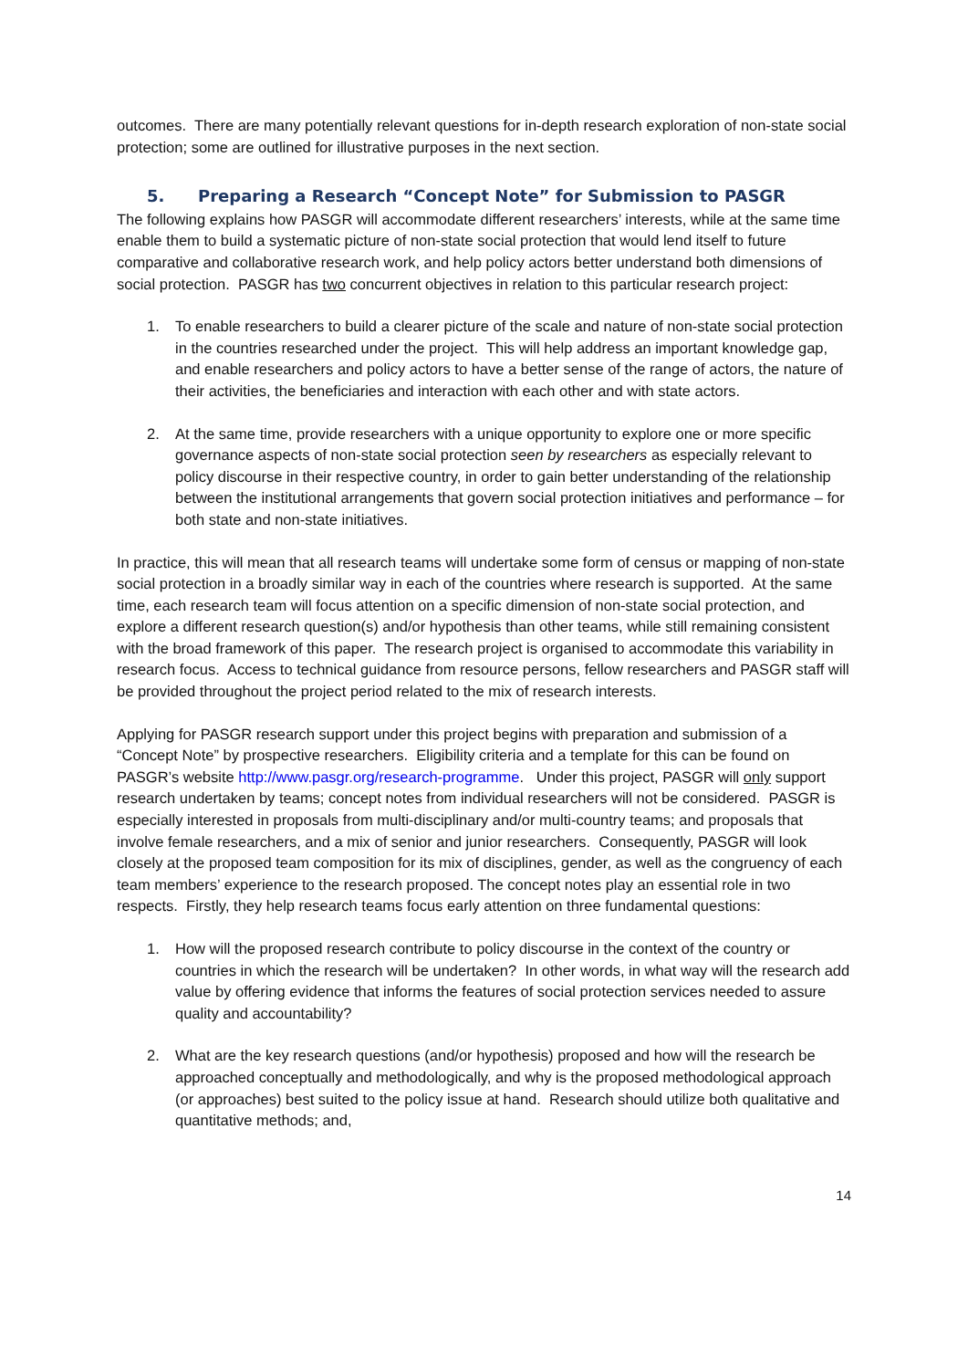outcomes. There are many potentially relevant questions for in-depth research exploration of non-state social protection; some are outlined for illustrative purposes in the next section.
5. Preparing a Research “Concept Note” for Submission to PASGR
The following explains how PASGR will accommodate different researchers’ interests, while at the same time enable them to build a systematic picture of non-state social protection that would lend itself to future comparative and collaborative research work, and help policy actors better understand both dimensions of social protection. PASGR has two concurrent objectives in relation to this particular research project:
1. To enable researchers to build a clearer picture of the scale and nature of non-state social protection in the countries researched under the project. This will help address an important knowledge gap, and enable researchers and policy actors to have a better sense of the range of actors, the nature of their activities, the beneficiaries and interaction with each other and with state actors.
2. At the same time, provide researchers with a unique opportunity to explore one or more specific governance aspects of non-state social protection seen by researchers as especially relevant to policy discourse in their respective country, in order to gain better understanding of the relationship between the institutional arrangements that govern social protection initiatives and performance – for both state and non-state initiatives.
In practice, this will mean that all research teams will undertake some form of census or mapping of non-state social protection in a broadly similar way in each of the countries where research is supported. At the same time, each research team will focus attention on a specific dimension of non-state social protection, and explore a different research question(s) and/or hypothesis than other teams, while still remaining consistent with the broad framework of this paper. The research project is organised to accommodate this variability in research focus. Access to technical guidance from resource persons, fellow researchers and PASGR staff will be provided throughout the project period related to the mix of research interests.
Applying for PASGR research support under this project begins with preparation and submission of a “Concept Note” by prospective researchers. Eligibility criteria and a template for this can be found on PASGR’s website http://www.pasgr.org/research-programme. Under this project, PASGR will only support research undertaken by teams; concept notes from individual researchers will not be considered. PASGR is especially interested in proposals from multi-disciplinary and/or multi-country teams; and proposals that involve female researchers, and a mix of senior and junior researchers. Consequently, PASGR will look closely at the proposed team composition for its mix of disciplines, gender, as well as the congruency of each team members’ experience to the research proposed. The concept notes play an essential role in two respects. Firstly, they help research teams focus early attention on three fundamental questions:
1. How will the proposed research contribute to policy discourse in the context of the country or countries in which the research will be undertaken? In other words, in what way will the research add value by offering evidence that informs the features of social protection services needed to assure quality and accountability?
2. What are the key research questions (and/or hypothesis) proposed and how will the research be approached conceptually and methodologically, and why is the proposed methodological approach (or approaches) best suited to the policy issue at hand. Research should utilize both qualitative and quantitative methods; and,
14